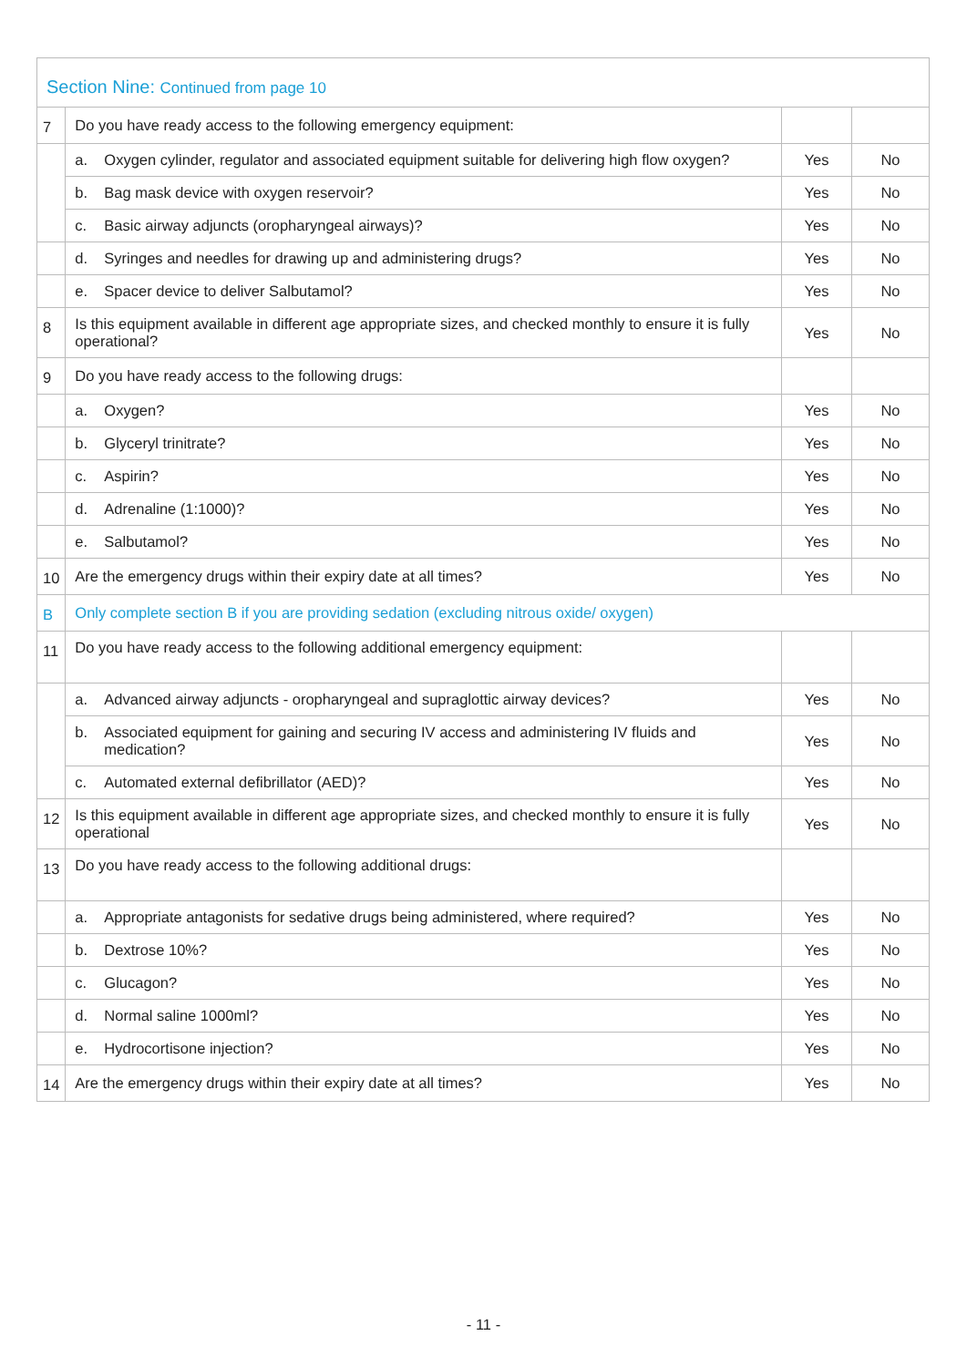| Section Nine: Continued from page 10 | | | |
| 7 | Do you have ready access to the following emergency equipment: | | |
| | a. Oxygen cylinder, regulator and associated equipment suitable for delivering high flow oxygen? | Yes | No |
| | b. Bag mask device with oxygen reservoir? | Yes | No |
| | c. Basic airway adjuncts (oropharyngeal airways)? | Yes | No |
| | d. Syringes and needles for drawing up and administering drugs? | Yes | No |
| | e. Spacer device to deliver Salbutamol? | Yes | No |
| 8 | Is this equipment available in different age appropriate sizes, and checked monthly to ensure it is fully operational? | Yes | No |
| 9 | Do you have ready access to the following drugs: | | |
| | a. Oxygen? | Yes | No |
| | b. Glyceryl trinitrate? | Yes | No |
| | c. Aspirin? | Yes | No |
| | d. Adrenaline (1:1000)? | Yes | No |
| | e. Salbutamol? | Yes | No |
| 10 | Are the emergency drugs within their expiry date at all times? | Yes | No |
| B | Only complete section B if you are providing sedation (excluding nitrous oxide/ oxygen) | | |
| 11 | Do you have ready access to the following additional emergency equipment: | | |
| | a. Advanced airway adjuncts - oropharyngeal and supraglottic airway devices? | Yes | No |
| | b. Associated equipment for gaining and securing IV access and administering IV fluids and medication? | Yes | No |
| | c. Automated external defibrillator (AED)? | Yes | No |
| 12 | Is this equipment available in different age appropriate sizes, and checked monthly to ensure it is fully operational | Yes | No |
| 13 | Do you have ready access to the following additional drugs: | | |
| | a. Appropriate antagonists for sedative drugs being administered, where required? | Yes | No |
| | b. Dextrose 10%? | Yes | No |
| | c. Glucagon? | Yes | No |
| | d. Normal saline 1000ml? | Yes | No |
| | e. Hydrocortisone injection? | Yes | No |
| 14 | Are the emergency drugs within their expiry date at all times? | Yes | No |
- 11 -